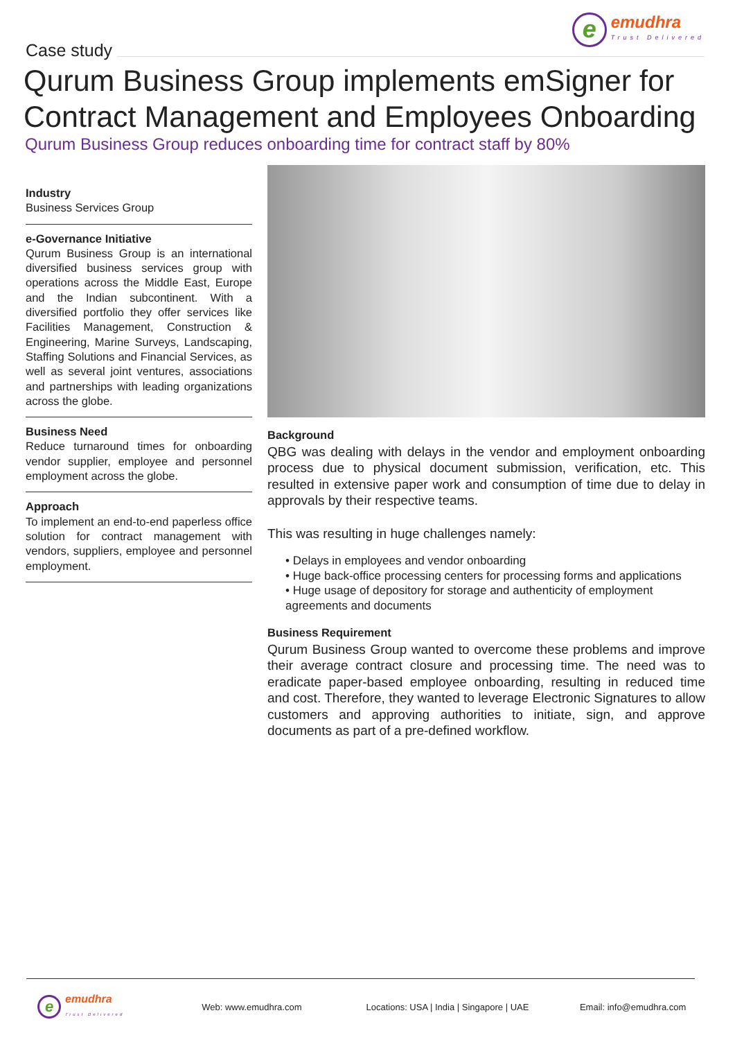e
emudhra
Trust Delivered
Case study
Qurum Business Group implements emSigner for Contract Management and Employees Onboarding
Qurum Business Group reduces onboarding time for contract staff by 80%
Industry
Business Services Group
e-Governance Initiative
Qurum Business Group is an international diversified business services group with operations across the Middle East, Europe and the Indian subcontinent. With a diversified portfolio they offer services like Facilities Management, Construction & Engineering, Marine Surveys, Landscaping, Staffing Solutions and Financial Services, as well as several joint ventures, associations and partnerships with leading organizations across the globe.
Business Need
Reduce turnaround times for onboarding vendor supplier, employee and personnel employment across the globe.
Approach
To implement an end-to-end paperless office solution for contract management with vendors, suppliers, employee and personnel employment.
Background
QBG was dealing with delays in the vendor and employment onboarding process due to physical document submission, verification, etc. This resulted in extensive paper work and consumption of time due to delay in approvals by their respective teams.
This was resulting in huge challenges namely:
• Delays in employees and vendor onboarding
• Huge back-office processing centers for processing forms and applications
• Huge usage of depository for storage and authenticity of employment agreements and documents
Business Requirement
Qurum Business Group wanted to overcome these problems and improve their average contract closure and processing time. The need was to eradicate paper-based employee onboarding, resulting in reduced time and cost. Therefore, they wanted to leverage Electronic Signatures to allow customers and approving authorities to initiate, sign, and approve documents as part of a pre-defined workflow.
eemudhra
Trust Delivered Web: www.emudhra.com Locations: USA | India | Singapore | UAE Email: info@emudhra.com